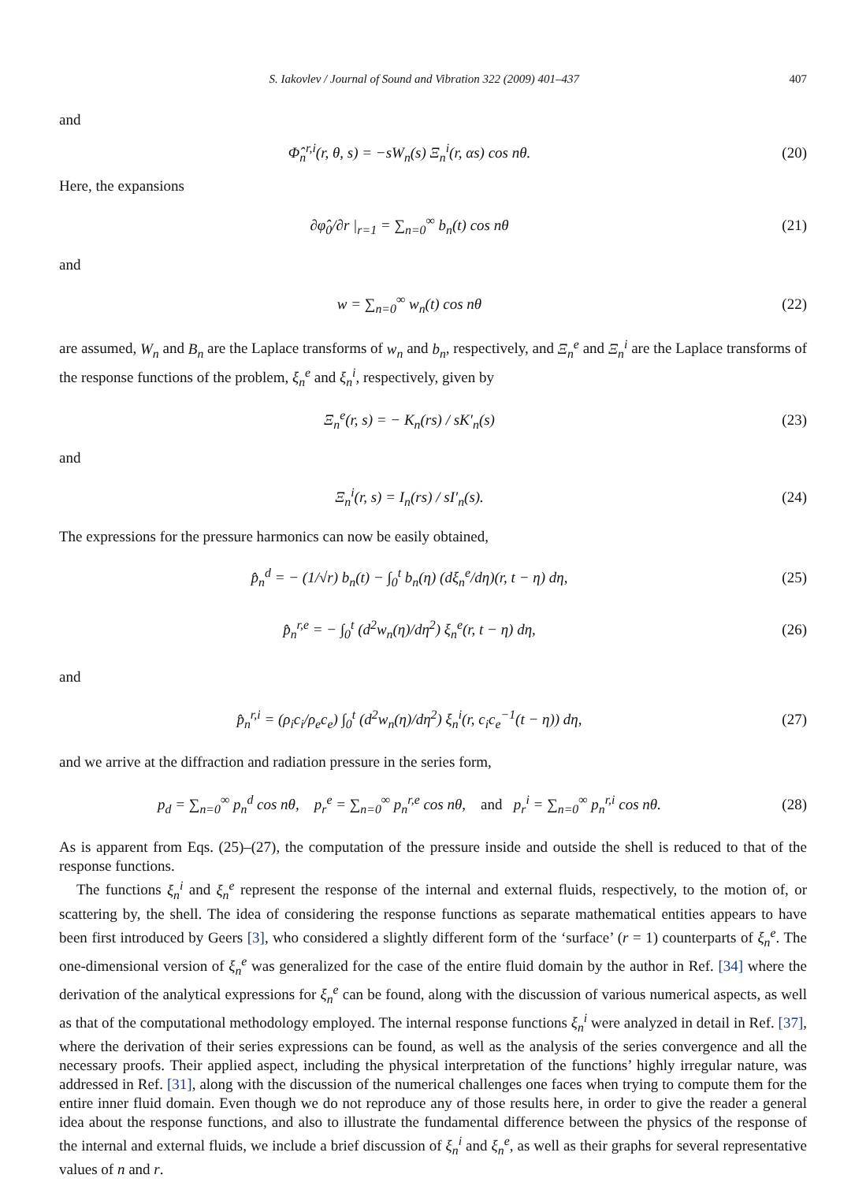S. Iakovlev / Journal of Sound and Vibration 322 (2009) 401–437 407
and
Φ̂<sub>n</sub><sup>r,i</sup>(r, θ, s) = −sW<sub>n</sub>(s) Ξ<sub>n</sub><sup>i</sup>(r, αs) cos nθ. (20)
Here, the expansions
∂φ̂<sub>0</sub>/∂r |<sub>r=1</sub> = ∑<sub>n=0</sub><sup>∞</sup> b<sub>n</sub>(t) cos nθ (21)
and
w = ∑<sub>n=0</sub><sup>∞</sup> w<sub>n</sub>(t) cos nθ (22)
are assumed, W<sub>n</sub> and B<sub>n</sub> are the Laplace transforms of w<sub>n</sub> and b<sub>n</sub>, respectively, and Ξ<sub>n</sub><sup>e</sup> and Ξ<sub>n</sub><sup>i</sup> are the Laplace transforms of the response functions of the problem, ξ<sub>n</sub><sup>e</sup> and ξ<sub>n</sub><sup>i</sup>, respectively, given by
Ξ<sub>n</sub><sup>e</sup>(r, s) = − K<sub>n</sub>(rs) / sK′<sub>n</sub>(s) (23)
and
Ξ<sub>n</sub><sup>i</sup>(r, s) = I<sub>n</sub>(rs) / sI′<sub>n</sub>(s). (24)
The expressions for the pressure harmonics can now be easily obtained,
p̂<sub>n</sub><sup>d</sup> = − (1/√r) b<sub>n</sub>(t) − ∫<sub>0</sub><sup>t</sup> b<sub>n</sub>(η) (dξ<sub>n</sub><sup>e</sup>/dη)(r, t − η) dη, (25)
p̂<sub>n</sub><sup>r,e</sup> = − ∫<sub>0</sub><sup>t</sup> (d<sup>2</sup>w<sub>n</sub>(η)/dη<sup>2</sup>) ξ<sub>n</sub><sup>e</sup>(r, t − η) dη, (26)
and
p̂<sub>n</sub><sup>r,i</sup> = (ρ<sub>i</sub>c<sub>i</sub>/ρ<sub>e</sub>c<sub>e</sub>) ∫<sub>0</sub><sup>t</sup> (d<sup>2</sup>w<sub>n</sub>(η)/dη<sup>2</sup>) ξ<sub>n</sub><sup>i</sup>(r, c<sub>i</sub>c<sub>e</sub><sup>−1</sup>(t − η)) dη, (27)
and we arrive at the diffraction and radiation pressure in the series form,
p<sub>d</sub> = ∑<sub>n=0</sub><sup>∞</sup> p<sub>n</sub><sup>d</sup> cos nθ, p<sub>r</sub><sup>e</sup> = ∑<sub>n=0</sub><sup>∞</sup> p<sub>n</sub><sup>r,e</sup> cos nθ, and p<sub>r</sub><sup>i</sup> = ∑<sub>n=0</sub><sup>∞</sup> p<sub>n</sub><sup>r,i</sup> cos nθ. (28)
As is apparent from Eqs. (25)–(27), the computation of the pressure inside and outside the shell is reduced to that of the response functions.
The functions ξ<sub>n</sub><sup>i</sup> and ξ<sub>n</sub><sup>e</sup> represent the response of the internal and external fluids, respectively, to the motion of, or scattering by, the shell. The idea of considering the response functions as separate mathematical entities appears to have been first introduced by Geers [3], who considered a slightly different form of the ‘surface’ (r = 1) counterparts of ξ<sub>n</sub><sup>e</sup>. The one-dimensional version of ξ<sub>n</sub><sup>e</sup> was generalized for the case of the entire fluid domain by the author in Ref. [34] where the derivation of the analytical expressions for ξ<sub>n</sub><sup>e</sup> can be found, along with the discussion of various numerical aspects, as well as that of the computational methodology employed. The internal response functions ξ<sub>n</sub><sup>i</sup> were analyzed in detail in Ref. [37], where the derivation of their series expressions can be found, as well as the analysis of the series convergence and all the necessary proofs. Their applied aspect, including the physical interpretation of the functions’ highly irregular nature, was addressed in Ref. [31], along with the discussion of the numerical challenges one faces when trying to compute them for the entire inner fluid domain. Even though we do not reproduce any of those results here, in order to give the reader a general idea about the response functions, and also to illustrate the fundamental difference between the physics of the response of the internal and external fluids, we include a brief discussion of ξ<sub>n</sub><sup>i</sup> and ξ<sub>n</sub><sup>e</sup>, as well as their graphs for several representative values of n and r.